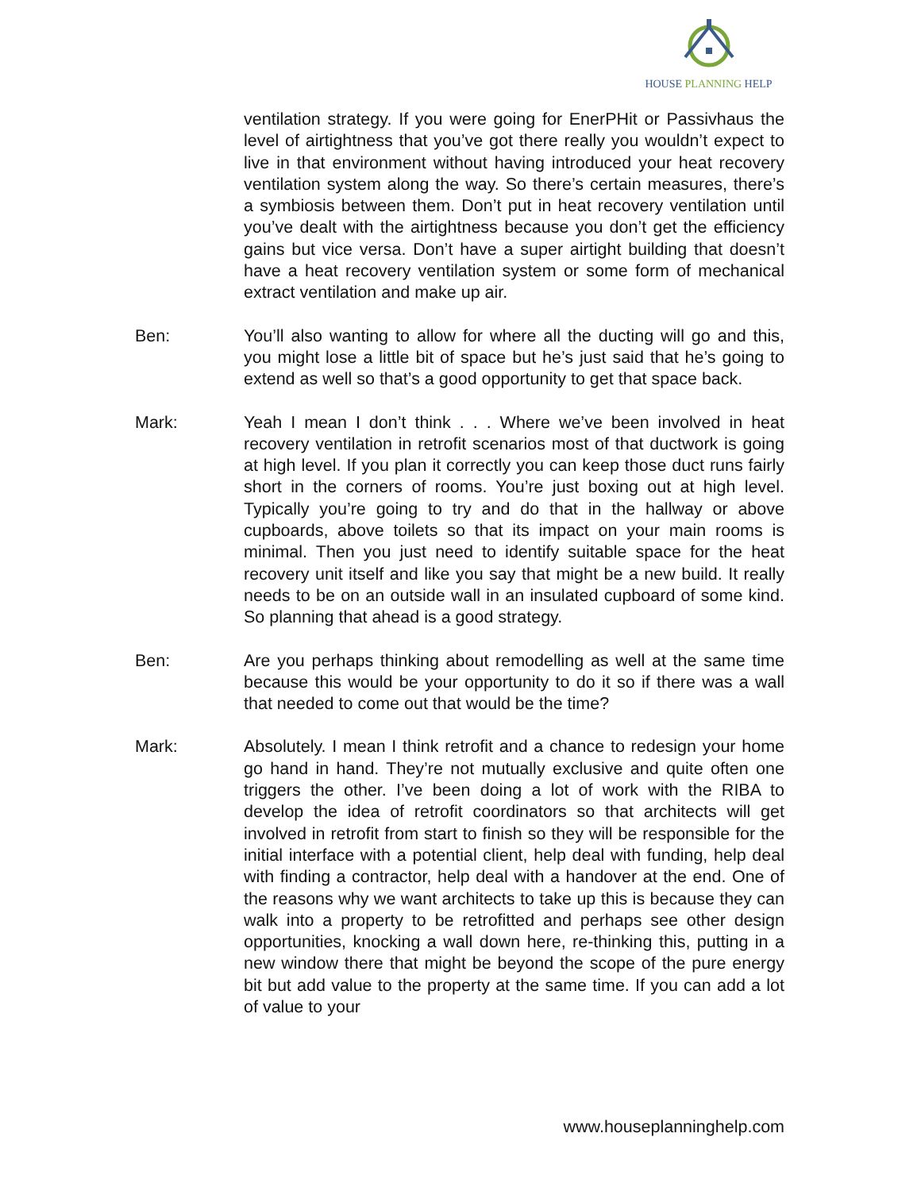HOUSE PLANNING HELP
ventilation strategy. If you were going for EnerPHit or Passivhaus the level of airtightness that you’ve got there really you wouldn’t expect to live in that environment without having introduced your heat recovery ventilation system along the way. So there’s certain measures, there’s a symbiosis between them. Don’t put in heat recovery ventilation until you’ve dealt with the airtightness because you don’t get the efficiency gains but vice versa. Don’t have a super airtight building that doesn’t have a heat recovery ventilation system or some form of mechanical extract ventilation and make up air.
Ben: You’ll also wanting to allow for where all the ducting will go and this, you might lose a little bit of space but he’s just said that he’s going to extend as well so that’s a good opportunity to get that space back.
Mark: Yeah I mean I don’t think . . . Where we’ve been involved in heat recovery ventilation in retrofit scenarios most of that ductwork is going at high level. If you plan it correctly you can keep those duct runs fairly short in the corners of rooms. You’re just boxing out at high level. Typically you’re going to try and do that in the hallway or above cupboards, above toilets so that its impact on your main rooms is minimal. Then you just need to identify suitable space for the heat recovery unit itself and like you say that might be a new build. It really needs to be on an outside wall in an insulated cupboard of some kind. So planning that ahead is a good strategy.
Ben: Are you perhaps thinking about remodelling as well at the same time because this would be your opportunity to do it so if there was a wall that needed to come out that would be the time?
Mark: Absolutely. I mean I think retrofit and a chance to redesign your home go hand in hand. They’re not mutually exclusive and quite often one triggers the other. I’ve been doing a lot of work with the RIBA to develop the idea of retrofit coordinators so that architects will get involved in retrofit from start to finish so they will be responsible for the initial interface with a potential client, help deal with funding, help deal with finding a contractor, help deal with a handover at the end. One of the reasons why we want architects to take up this is because they can walk into a property to be retrofitted and perhaps see other design opportunities, knocking a wall down here, re-thinking this, putting in a new window there that might be beyond the scope of the pure energy bit but add value to the property at the same time. If you can add a lot of value to your
www.houseplanninghelp.com